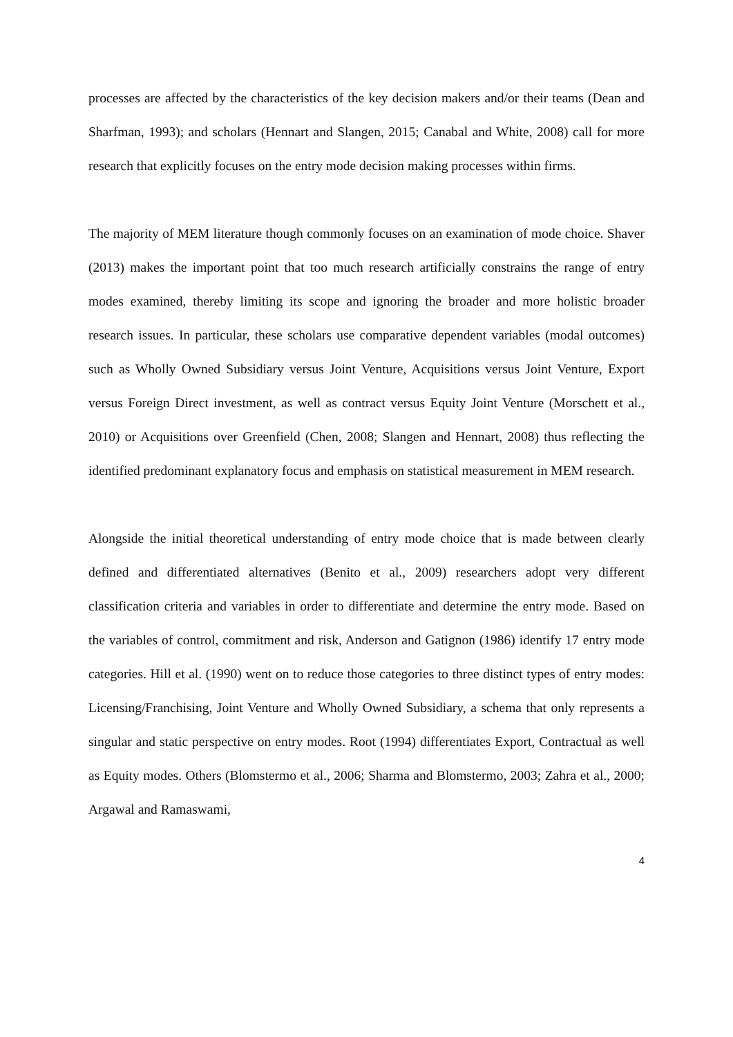processes are affected by the characteristics of the key decision makers and/or their teams (Dean and Sharfman, 1993); and scholars (Hennart and Slangen, 2015; Canabal and White, 2008) call for more research that explicitly focuses on the entry mode decision making processes within firms.
The majority of MEM literature though commonly focuses on an examination of mode choice. Shaver (2013) makes the important point that too much research artificially constrains the range of entry modes examined, thereby limiting its scope and ignoring the broader and more holistic broader research issues. In particular, these scholars use comparative dependent variables (modal outcomes) such as Wholly Owned Subsidiary versus Joint Venture, Acquisitions versus Joint Venture, Export versus Foreign Direct investment, as well as contract versus Equity Joint Venture (Morschett et al., 2010) or Acquisitions over Greenfield (Chen, 2008; Slangen and Hennart, 2008) thus reflecting the identified predominant explanatory focus and emphasis on statistical measurement in MEM research.
Alongside the initial theoretical understanding of entry mode choice that is made between clearly defined and differentiated alternatives (Benito et al., 2009) researchers adopt very different classification criteria and variables in order to differentiate and determine the entry mode. Based on the variables of control, commitment and risk, Anderson and Gatignon (1986) identify 17 entry mode categories. Hill et al. (1990) went on to reduce those categories to three distinct types of entry modes: Licensing/Franchising, Joint Venture and Wholly Owned Subsidiary, a schema that only represents a singular and static perspective on entry modes. Root (1994) differentiates Export, Contractual as well as Equity modes. Others (Blomstermo et al., 2006; Sharma and Blomstermo, 2003; Zahra et al., 2000; Argawal and Ramaswami,
4